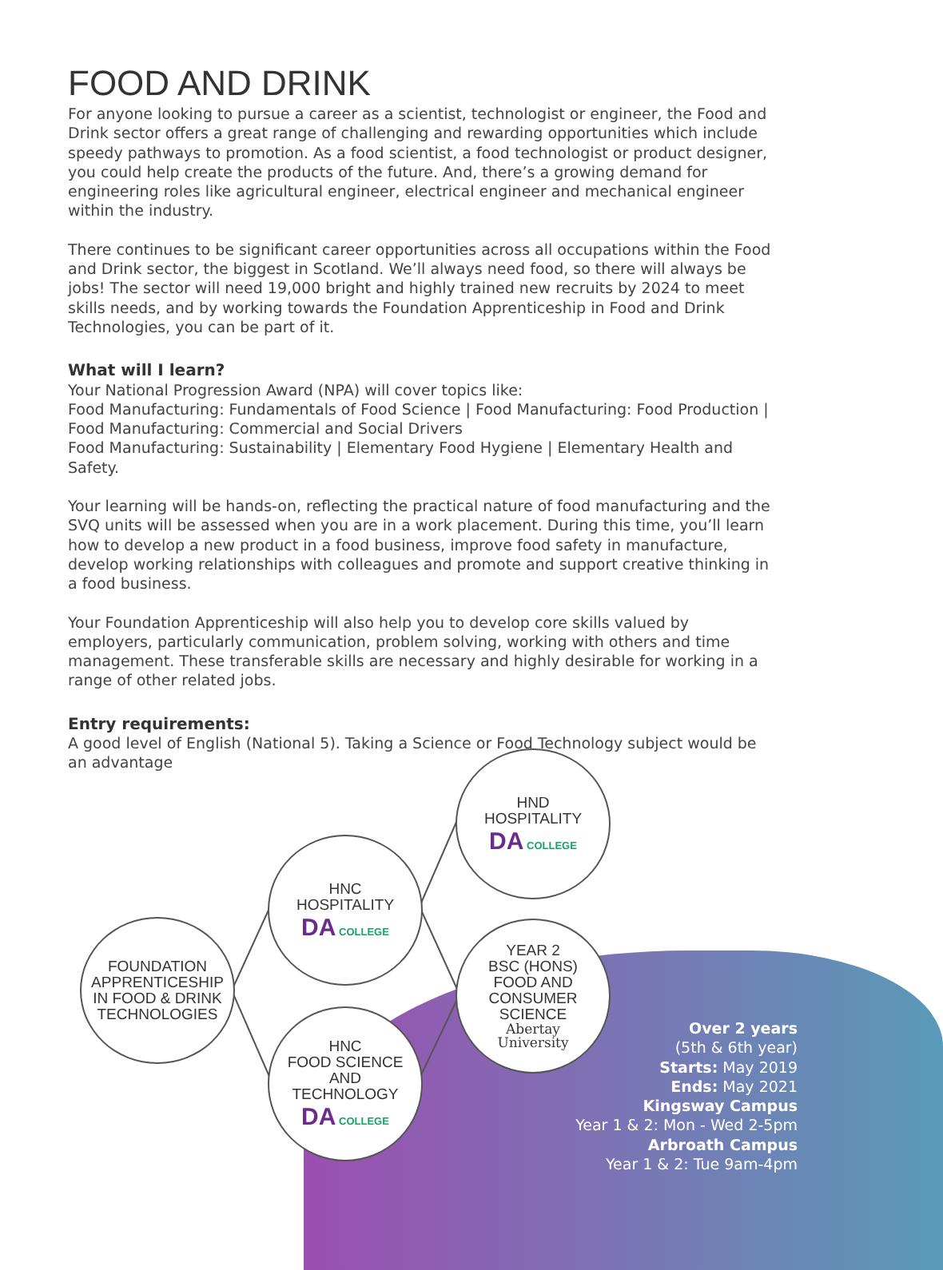FOOD AND DRINK
For anyone looking to pursue a career as a scientist, technologist or engineer, the Food and Drink sector offers a great range of challenging and rewarding opportunities which include speedy pathways to promotion. As a food scientist, a food technologist or product designer, you could help create the products of the future. And, there’s a growing demand for engineering roles like agricultural engineer, electrical engineer and mechanical engineer within the industry.
There continues to be significant career opportunities across all occupations within the Food and Drink sector, the biggest in Scotland. We’ll always need food, so there will always be jobs! The sector will need 19,000 bright and highly trained new recruits by 2024 to meet skills needs, and by working towards the Foundation Apprenticeship in Food and Drink Technologies, you can be part of it.
What will I learn?
Your National Progression Award (NPA) will cover topics like:
Food Manufacturing: Fundamentals of Food Science | Food Manufacturing: Food Production | Food Manufacturing: Commercial and Social Drivers
Food Manufacturing: Sustainability | Elementary Food Hygiene | Elementary Health and Safety.
Your learning will be hands-on, reflecting the practical nature of food manufacturing and the SVQ units will be assessed when you are in a work placement. During this time, you’ll learn how to develop a new product in a food business, improve food safety in manufacture, develop working relationships with colleagues and promote and support creative thinking in a food business.
Your Foundation Apprenticeship will also help you to develop core skills valued by employers, particularly communication, problem solving, working with others and time management. These transferable skills are necessary and highly desirable for working in a range of other related jobs.
Entry requirements:
A good level of English (National 5). Taking a Science or Food Technology subject would be an advantage
FOUNDATION
APPRENTICESHIP
IN FOOD & DRINK
TECHNOLOGIES
HNC
HOSPITALITY
DA COLLEGE
HNC
FOOD SCIENCE
AND
TECHNOLOGY
DA COLLEGE
HND
HOSPITALITY
DA COLLEGE
YEAR 2
BSC (HONS)
FOOD AND
CONSUMER
SCIENCE
Abertay
University
Over 2 years
(5th & 6th year)
Starts: May 2019
Ends: May 2021
Kingsway Campus
Year 1 & 2: Mon - Wed 2-5pm
Arbroath Campus
Year 1 & 2: Tue 9am-4pm